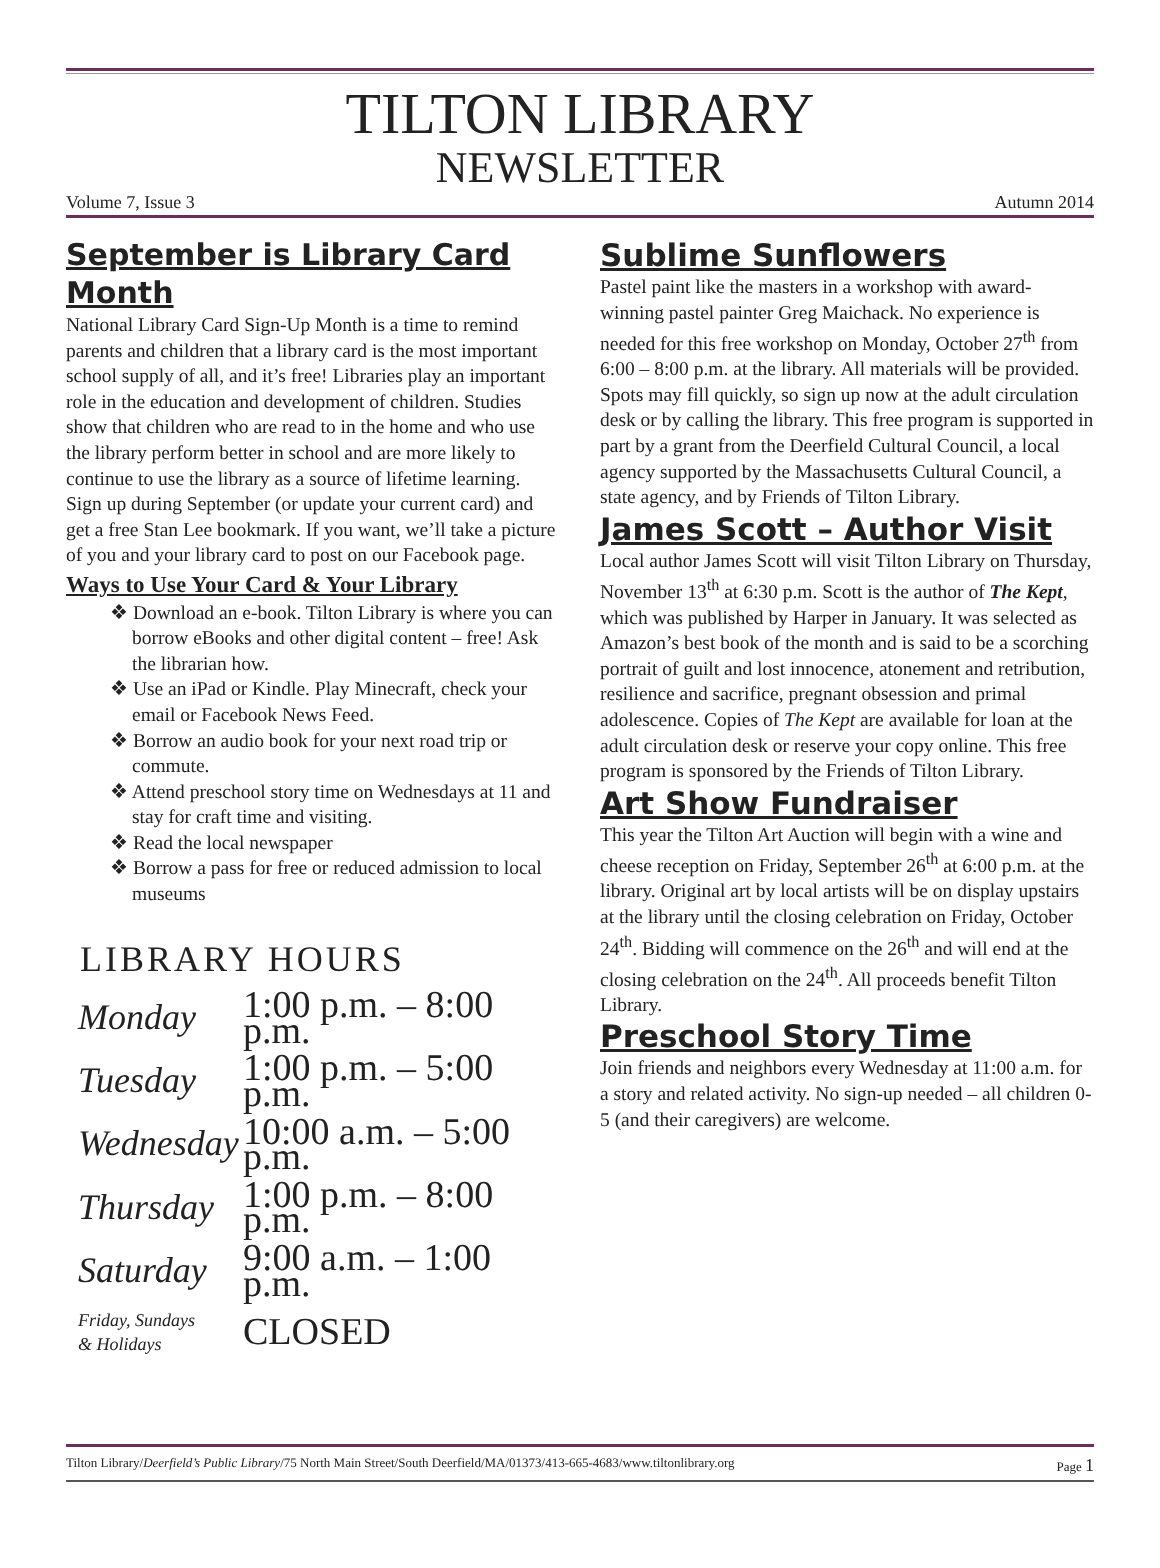TILTON LIBRARY
NEWSLETTER
Volume 7, Issue 3 Autumn 2014
September is Library Card Month
National Library Card Sign-Up Month is a time to remind parents and children that a library card is the most important school supply of all, and it’s free! Libraries play an important role in the education and development of children. Studies show that children who are read to in the home and who use the library perform better in school and are more likely to continue to use the library as a source of lifetime learning. Sign up during September (or update your current card) and get a free Stan Lee bookmark. If you want, we’ll take a picture of you and your library card to post on our Facebook page.
Ways to Use Your Card & Your Library
❖ Download an e-book. Tilton Library is where you can borrow eBooks and other digital content – free! Ask the librarian how.
❖ Use an iPad or Kindle. Play Minecraft, check your email or Facebook News Feed.
❖ Borrow an audio book for your next road trip or commute.
❖ Attend preschool story time on Wednesdays at 11 and stay for craft time and visiting.
❖ Read the local newspaper
❖ Borrow a pass for free or reduced admission to local museums
LIBRARY HOURS
| Monday | 1:00 p.m. – 8:00 p.m. |
| Tuesday | 1:00 p.m. – 5:00 p.m. |
| Wednesday | 10:00 a.m. – 5:00 p.m. |
| Thursday | 1:00 p.m. – 8:00 p.m. |
| Saturday | 9:00 a.m. – 1:00 p.m. |
| Friday, Sundays & Holidays | CLOSED |
Sublime Sunflowers
Pastel paint like the masters in a workshop with award-winning pastel painter Greg Maichack. No experience is needed for this free workshop on Monday, October 27<sup>th</sup> from 6:00 – 8:00 p.m. at the library. All materials will be provided. Spots may fill quickly, so sign up now at the adult circulation desk or by calling the library. This free program is supported in part by a grant from the Deerfield Cultural Council, a local agency supported by the Massachusetts Cultural Council, a state agency, and by Friends of Tilton Library.
James Scott – Author Visit
Local author James Scott will visit Tilton Library on Thursday, November 13<sup>th</sup> at 6:30 p.m. Scott is the author of The Kept, which was published by Harper in January. It was selected as Amazon’s best book of the month and is said to be a scorching portrait of guilt and lost innocence, atonement and retribution, resilience and sacrifice, pregnant obsession and primal adolescence. Copies of The Kept are available for loan at the adult circulation desk or reserve your copy online. This free program is sponsored by the Friends of Tilton Library.
Art Show Fundraiser
This year the Tilton Art Auction will begin with a wine and cheese reception on Friday, September 26<sup>th</sup> at 6:00 p.m. at the library. Original art by local artists will be on display upstairs at the library until the closing celebration on Friday, October 24<sup>th</sup>. Bidding will commence on the 26<sup>th</sup> and will end at the closing celebration on the 24<sup>th</sup>. All proceeds benefit Tilton Library.
Preschool Story Time
Join friends and neighbors every Wednesday at 11:00 a.m. for a story and related activity. No sign-up needed – all children 0-5 (and their caregivers) are welcome.
Tilton Library/Deerfield’s Public Library/75 North Main Street/South Deerfield/MA/01373/413-665-4683/www.tiltonlibrary.org Page 1